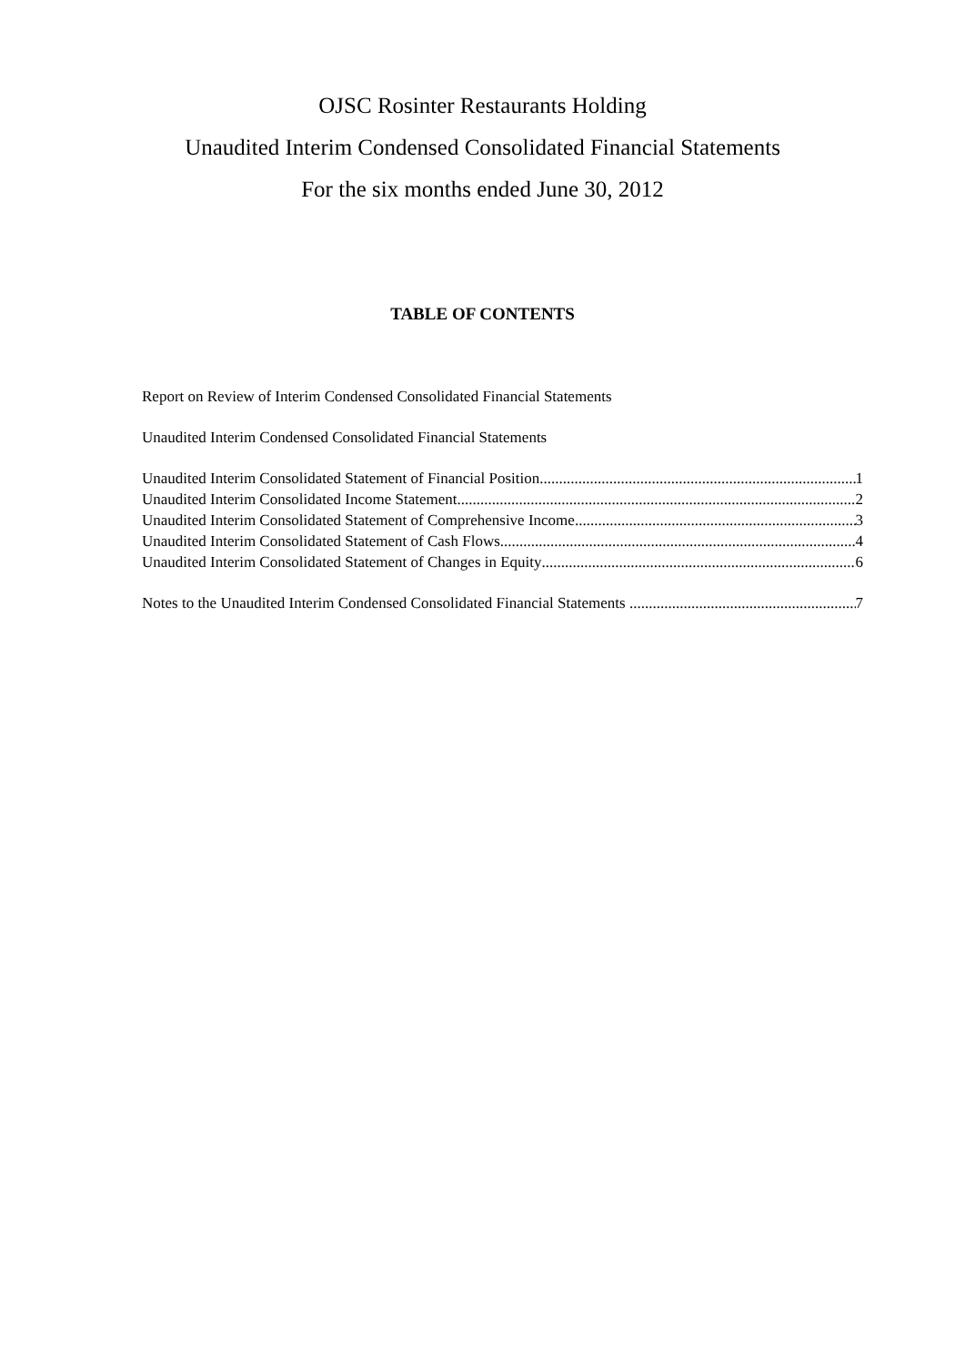OJSC Rosinter Restaurants Holding
Unaudited Interim Condensed Consolidated Financial Statements
For the six months ended June 30, 2012
TABLE OF CONTENTS
Report on Review of Interim Condensed Consolidated Financial Statements
Unaudited Interim Condensed Consolidated Financial Statements
Unaudited Interim Consolidated Statement of Financial Position 1
Unaudited Interim Consolidated Income Statement 2
Unaudited Interim Consolidated Statement of Comprehensive Income 3
Unaudited Interim Consolidated Statement of Cash Flows 4
Unaudited Interim Consolidated Statement of Changes in Equity 6
Notes to the Unaudited Interim Condensed Consolidated Financial Statements 7